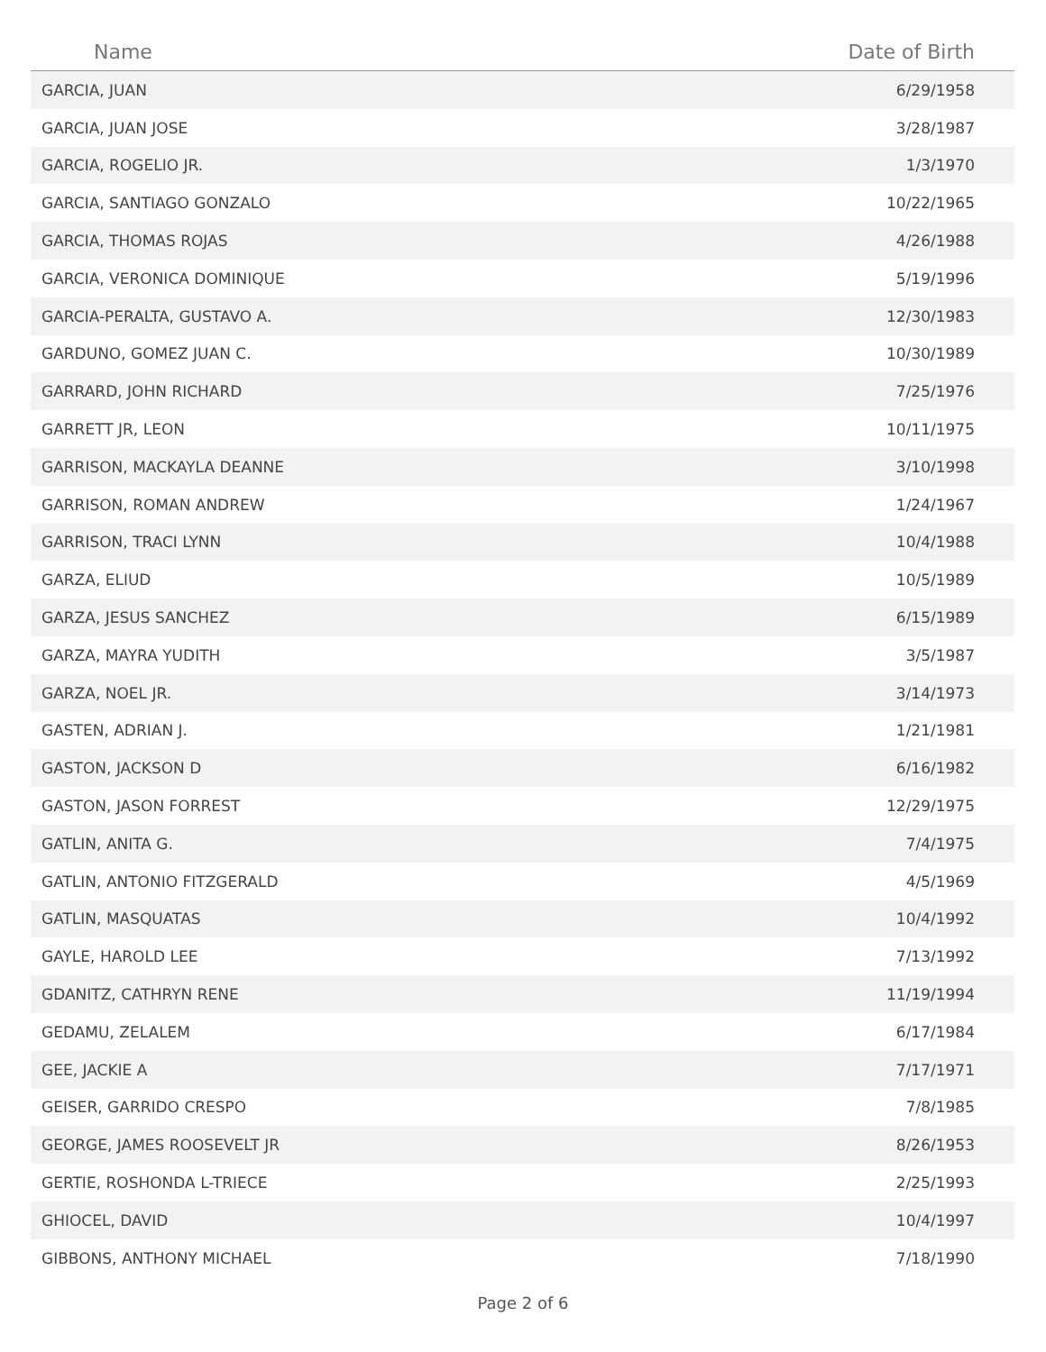| Name | Date of Birth |
| --- | --- |
| GARCIA, JUAN | 6/29/1958 |
| GARCIA, JUAN JOSE | 3/28/1987 |
| GARCIA, ROGELIO JR. | 1/3/1970 |
| GARCIA, SANTIAGO GONZALO | 10/22/1965 |
| GARCIA, THOMAS ROJAS | 4/26/1988 |
| GARCIA, VERONICA DOMINIQUE | 5/19/1996 |
| GARCIA-PERALTA, GUSTAVO A. | 12/30/1983 |
| GARDUNO, GOMEZ JUAN C. | 10/30/1989 |
| GARRARD, JOHN RICHARD | 7/25/1976 |
| GARRETT JR, LEON | 10/11/1975 |
| GARRISON, MACKAYLA DEANNE | 3/10/1998 |
| GARRISON, ROMAN ANDREW | 1/24/1967 |
| GARRISON, TRACI LYNN | 10/4/1988 |
| GARZA, ELIUD | 10/5/1989 |
| GARZA, JESUS SANCHEZ | 6/15/1989 |
| GARZA, MAYRA YUDITH | 3/5/1987 |
| GARZA, NOEL JR. | 3/14/1973 |
| GASTEN, ADRIAN J. | 1/21/1981 |
| GASTON, JACKSON D | 6/16/1982 |
| GASTON, JASON FORREST | 12/29/1975 |
| GATLIN, ANITA G. | 7/4/1975 |
| GATLIN, ANTONIO FITZGERALD | 4/5/1969 |
| GATLIN, MASQUATAS | 10/4/1992 |
| GAYLE, HAROLD LEE | 7/13/1992 |
| GDANITZ, CATHRYN RENE | 11/19/1994 |
| GEDAMU, ZELALEM | 6/17/1984 |
| GEE, JACKIE A | 7/17/1971 |
| GEISER, GARRIDO CRESPO | 7/8/1985 |
| GEORGE, JAMES ROOSEVELT JR | 8/26/1953 |
| GERTIE, ROSHONDA L-TRIECE | 2/25/1993 |
| GHIOCEL, DAVID | 10/4/1997 |
| GIBBONS, ANTHONY MICHAEL | 7/18/1990 |
Page 2 of 6